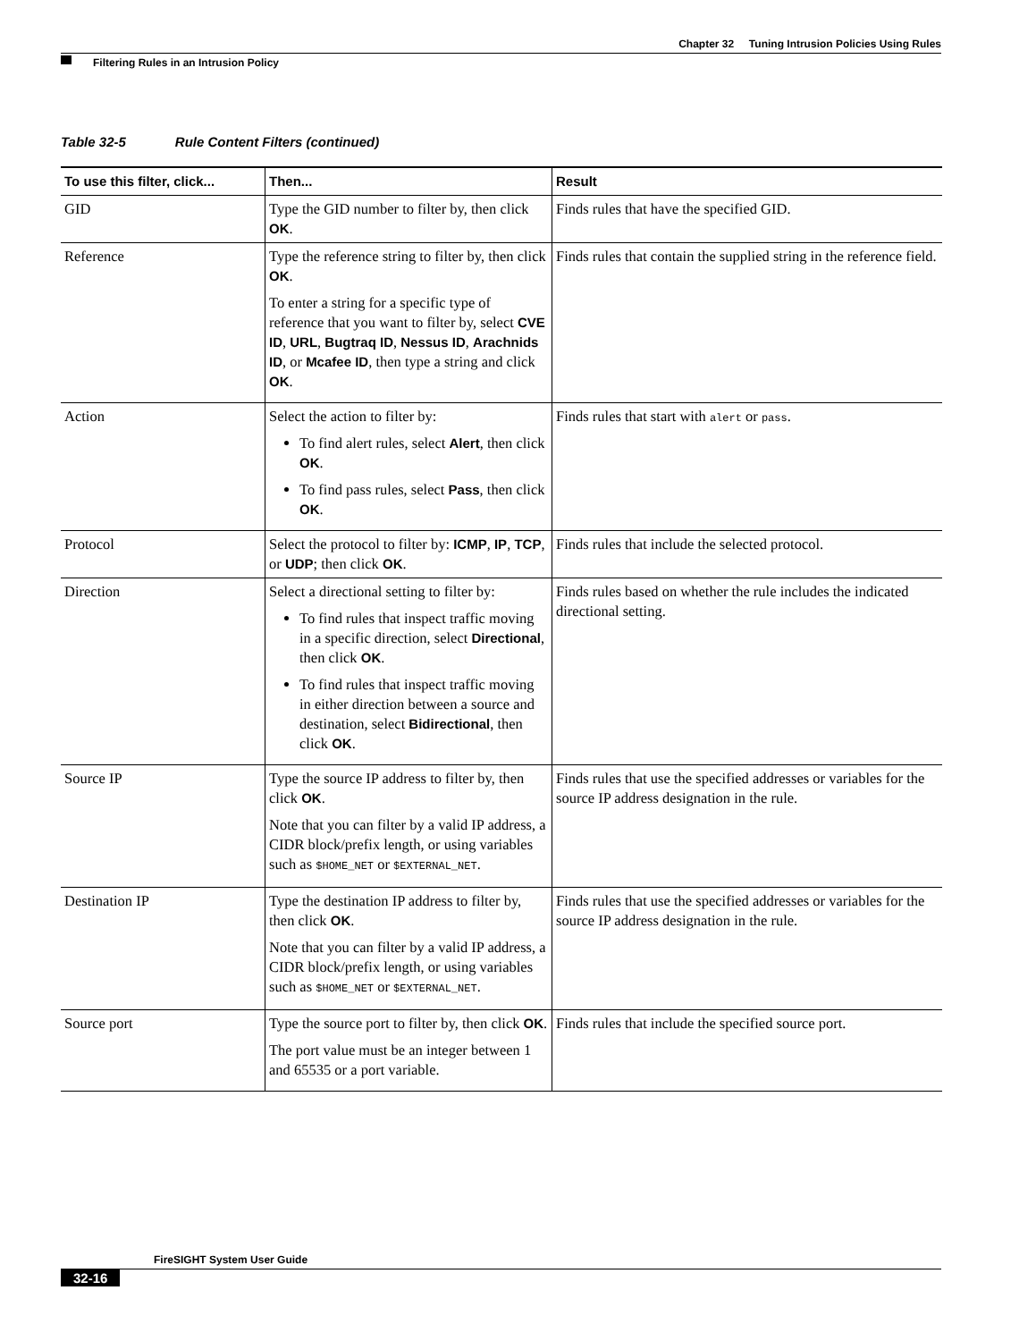Chapter 32 Tuning Intrusion Policies Using Rules
Filtering Rules in an Intrusion Policy
Table 32-5 Rule Content Filters (continued)
| To use this filter, click... | Then... | Result |
| --- | --- | --- |
| GID | Type the GID number to filter by, then click OK . | Finds rules that have the specified GID. |
| Reference | Type the reference string to filter by, then click OK . To enter a string for a specific type of reference that you want to filter by, select CVE ID , URL , Bugtraq ID , Nessus ID , Arachnids ID , or Mcafee ID , then type a string and click OK . | Finds rules that contain the supplied string in the reference field. |
| Action | Select the action to filter by: To find alert rules, select Alert , then click OK . To find pass rules, select Pass , then click OK . | Finds rules that start with alert or pass . |
| Protocol | Select the protocol to filter by: ICMP , IP , TCP , or UDP ; then click OK . | Finds rules that include the selected protocol. |
| Direction | Select a directional setting to filter by: To find rules that inspect traffic moving in a specific direction, select Directional , then click OK . To find rules that inspect traffic moving in either direction between a source and destination, select Bidirectional , then click OK . | Finds rules based on whether the rule includes the indicated directional setting. |
| Source IP | Type the source IP address to filter by, then click OK . Note that you can filter by a valid IP address, a CIDR block/prefix length, or using variables such as $HOME_NET or $EXTERNAL_NET . | Finds rules that use the specified addresses or variables for the source IP address designation in the rule. |
| Destination IP | Type the destination IP address to filter by, then click OK . Note that you can filter by a valid IP address, a CIDR block/prefix length, or using variables such as $HOME_NET or $EXTERNAL_NET . | Finds rules that use the specified addresses or variables for the source IP address designation in the rule. |
| Source port | Type the source port to filter by, then click OK . The port value must be an integer between 1 and 65535 or a port variable. | Finds rules that include the specified source port. |
FireSIGHT System User Guide
32-16